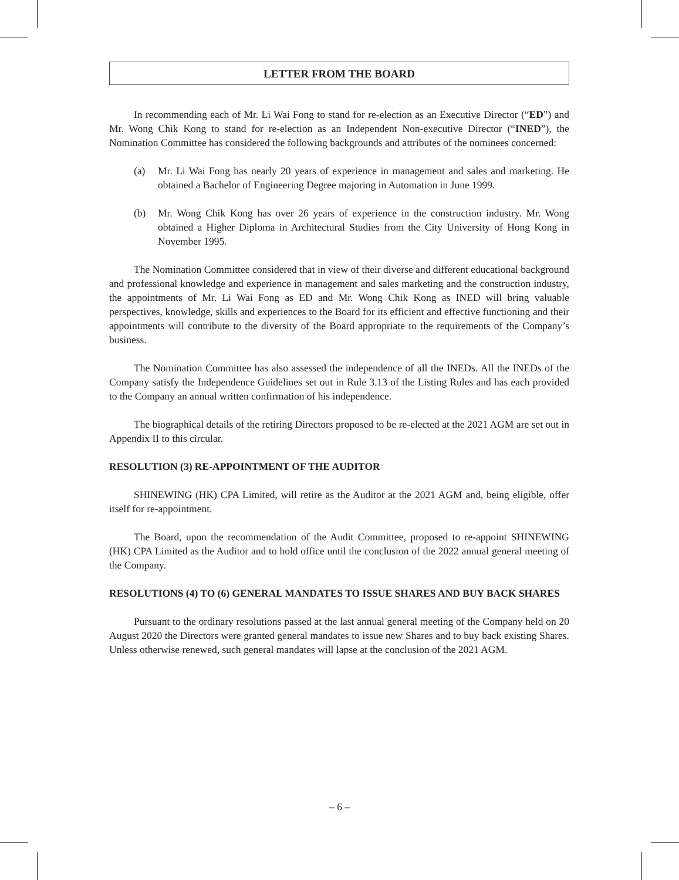LETTER FROM THE BOARD
In recommending each of Mr. Li Wai Fong to stand for re-election as an Executive Director (“ED”) and Mr. Wong Chik Kong to stand for re-election as an Independent Non-executive Director (“INED”), the Nomination Committee has considered the following backgrounds and attributes of the nominees concerned:
(a) Mr. Li Wai Fong has nearly 20 years of experience in management and sales and marketing. He obtained a Bachelor of Engineering Degree majoring in Automation in June 1999.
(b) Mr. Wong Chik Kong has over 26 years of experience in the construction industry. Mr. Wong obtained a Higher Diploma in Architectural Studies from the City University of Hong Kong in November 1995.
The Nomination Committee considered that in view of their diverse and different educational background and professional knowledge and experience in management and sales marketing and the construction industry, the appointments of Mr. Li Wai Fong as ED and Mr. Wong Chik Kong as INED will bring valuable perspectives, knowledge, skills and experiences to the Board for its efficient and effective functioning and their appointments will contribute to the diversity of the Board appropriate to the requirements of the Company’s business.
The Nomination Committee has also assessed the independence of all the INEDs. All the INEDs of the Company satisfy the Independence Guidelines set out in Rule 3.13 of the Listing Rules and has each provided to the Company an annual written confirmation of his independence.
The biographical details of the retiring Directors proposed to be re-elected at the 2021 AGM are set out in Appendix II to this circular.
RESOLUTION (3) RE-APPOINTMENT OF THE AUDITOR
SHINEWING (HK) CPA Limited, will retire as the Auditor at the 2021 AGM and, being eligible, offer itself for re-appointment.
The Board, upon the recommendation of the Audit Committee, proposed to re-appoint SHINEWING (HK) CPA Limited as the Auditor and to hold office until the conclusion of the 2022 annual general meeting of the Company.
RESOLUTIONS (4) TO (6) GENERAL MANDATES TO ISSUE SHARES AND BUY BACK SHARES
Pursuant to the ordinary resolutions passed at the last annual general meeting of the Company held on 20 August 2020 the Directors were granted general mandates to issue new Shares and to buy back existing Shares. Unless otherwise renewed, such general mandates will lapse at the conclusion of the 2021 AGM.
– 6 –